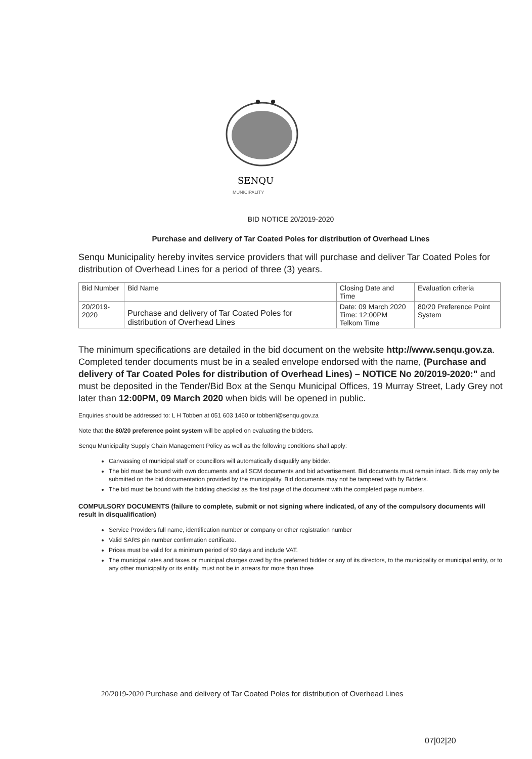SENQU
MUNICIPALITY
BID NOTICE 20/2019-2020
Purchase and delivery of Tar Coated Poles for distribution of Overhead Lines
Senqu Municipality hereby invites service providers that will purchase and deliver Tar Coated Poles for distribution of Overhead Lines for a period of three (3) years.
| Bid Number | Bid Name | Closing Date and Time | Evaluation criteria |
| --- | --- | --- | --- |
| 20/2019-2020 | Purchase and delivery of Tar Coated Poles for distribution of Overhead Lines | Date: 09 March 2020 Time: 12:00PM Telkom Time | 80/20 Preference Point System |
The minimum specifications are detailed in the bid document on the website http://www.senqu.gov.za. Completed tender documents must be in a sealed envelope endorsed with the name, (Purchase and delivery of Tar Coated Poles for distribution of Overhead Lines) – NOTICE No 20/2019-2020:" and must be deposited in the Tender/Bid Box at the Senqu Municipal Offices, 19 Murray Street, Lady Grey not later than 12:00PM, 09 March 2020 when bids will be opened in public.
Enquiries should be addressed to: L H Tobben at 051 603 1460 or tobbenl@senqu.gov.za
Note that the 80/20 preference point system will be applied on evaluating the bidders.
Senqu Municipality Supply Chain Management Policy as well as the following conditions shall apply:
Canvassing of municipal staff or councillors will automatically disqualify any bidder.
The bid must be bound with own documents and all SCM documents and bid advertisement. Bid documents must remain intact. Bids may only be submitted on the bid documentation provided by the municipality. Bid documents may not be tampered with by Bidders.
The bid must be bound with the bidding checklist as the first page of the document with the completed page numbers.
COMPULSORY DOCUMENTS (failure to complete, submit or not signing where indicated, of any of the compulsory documents will result in disqualification)
Service Providers full name, identification number or company or other registration number
Valid SARS pin number confirmation certificate.
Prices must be valid for a minimum period of 90 days and include VAT.
The municipal rates and taxes or municipal charges owed by the preferred bidder or any of its directors, to the municipality or municipal entity, or to any other municipality or its entity, must not be in arrears for more than three
20/2019-2020 Purchase and delivery of Tar Coated Poles for distribution of Overhead Lines
07|02|20